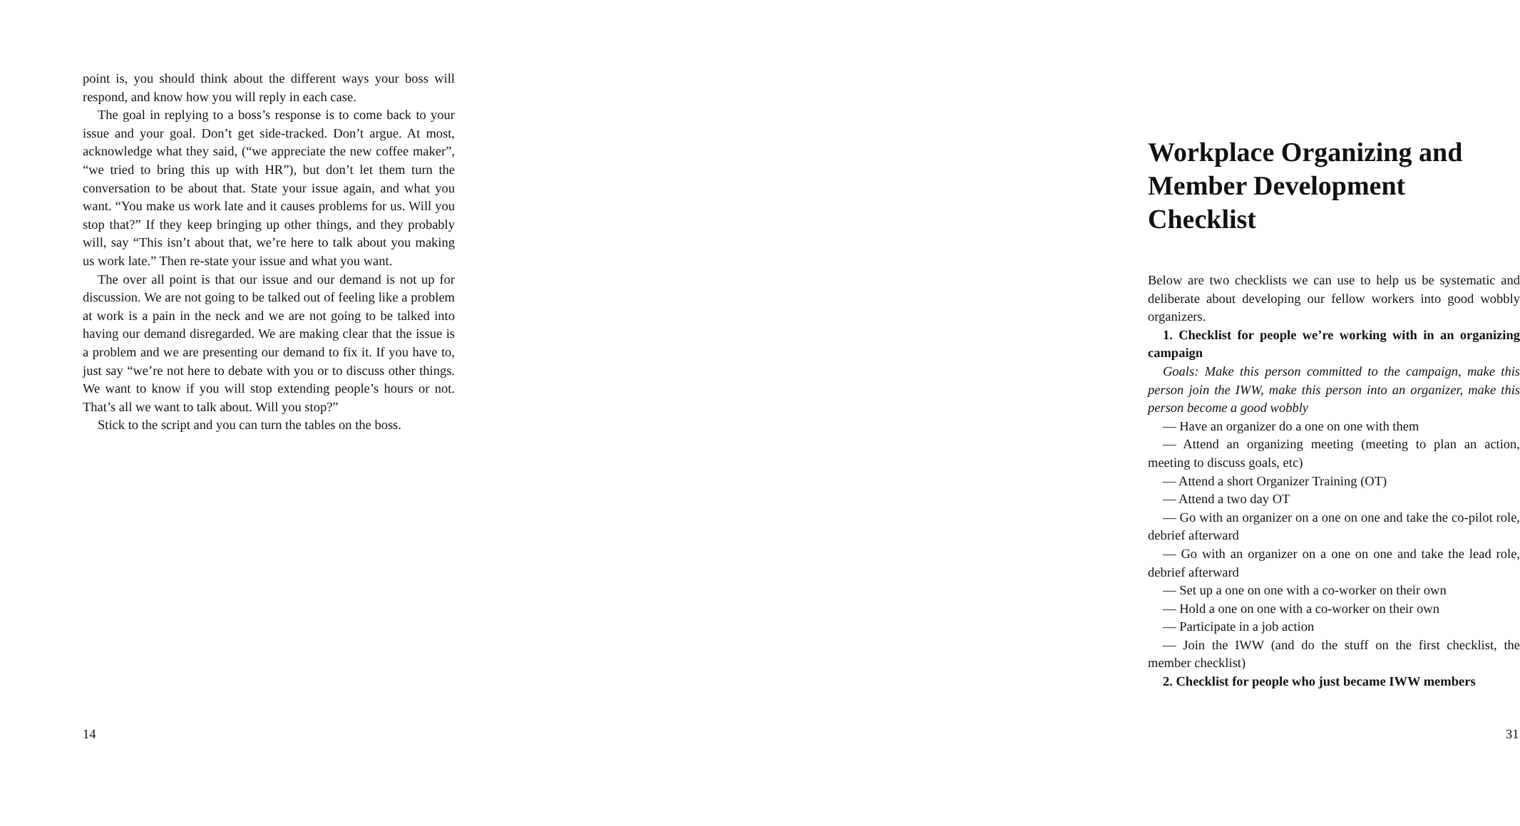point is, you should think about the different ways your boss will respond, and know how you will reply in each case.
The goal in replying to a boss’s response is to come back to your issue and your goal. Don’t get side-tracked. Don’t argue. At most, acknowledge what they said, (“we appreciate the new coffee maker”, “we tried to bring this up with HR”), but don’t let them turn the conversation to be about that. State your issue again, and what you want. “You make us work late and it causes problems for us. Will you stop that?” If they keep bringing up other things, and they probably will, say “This isn’t about that, we’re here to talk about you making us work late.” Then re-state your issue and what you want.
The over all point is that our issue and our demand is not up for discussion. We are not going to be talked out of feeling like a problem at work is a pain in the neck and we are not going to be talked into having our demand disregarded. We are making clear that the issue is a problem and we are presenting our demand to fix it. If you have to, just say “we’re not here to debate with you or to discuss other things. We want to know if you will stop extending people’s hours or not. That’s all we want to talk about. Will you stop?”
Stick to the script and you can turn the tables on the boss.
14
Workplace Organizing and Member Development Checklist
Below are two checklists we can use to help us be systematic and deliberate about developing our fellow workers into good wobbly organizers.
1. Checklist for people we’re working with in an organizing campaign
Goals: Make this person committed to the campaign, make this person join the IWW, make this person into an organizer, make this person become a good wobbly
— Have an organizer do a one on one with them
— Attend an organizing meeting (meeting to plan an action, meeting to discuss goals, etc)
— Attend a short Organizer Training (OT)
— Attend a two day OT
— Go with an organizer on a one on one and take the co-pilot role, debrief afterward
— Go with an organizer on a one on one and take the lead role, debrief afterward
— Set up a one on one with a co-worker on their own
— Hold a one on one with a co-worker on their own
— Participate in a job action
— Join the IWW (and do the stuff on the first checklist, the member checklist)
2. Checklist for people who just became IWW members
31